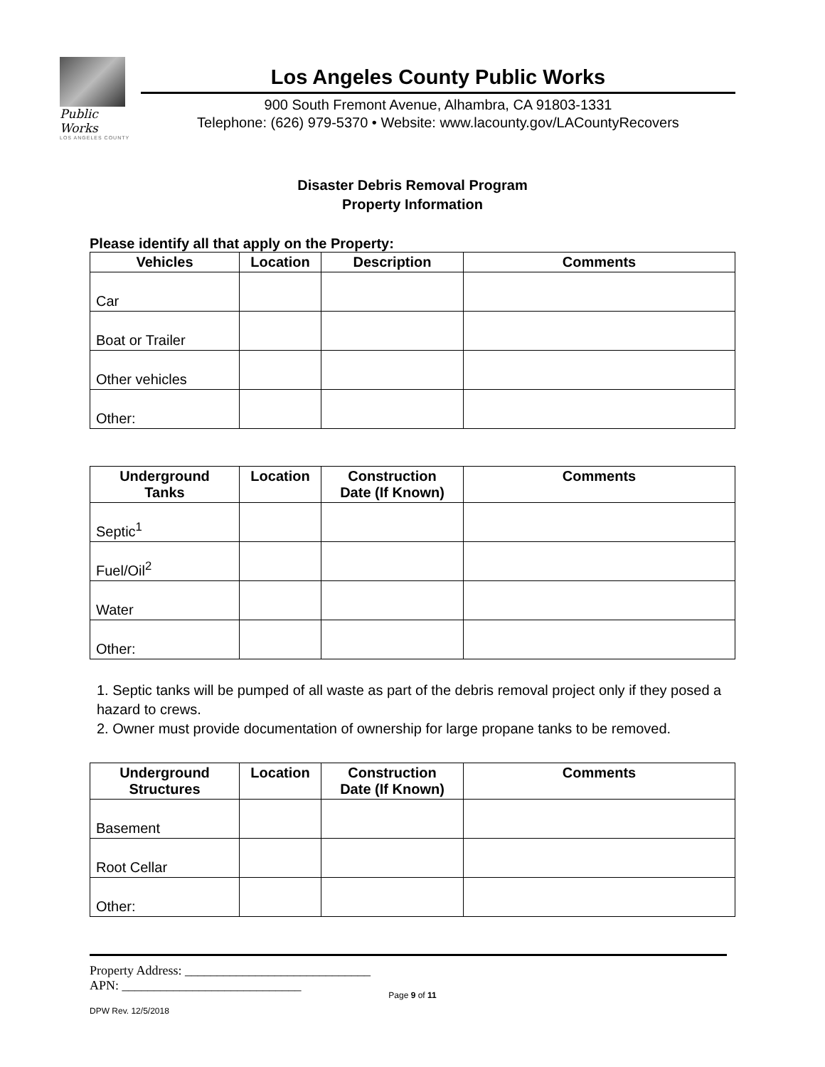Public Works
LOS ANGELES COUNTY
Los Angeles County Public Works
900 South Fremont Avenue, Alhambra, CA 91803-1331
Telephone: (626) 979-5370 • Website: www.lacounty.gov/LACountyRecovers
Disaster Debris Removal Program
Property Information
Please identify all that apply on the Property:
| Vehicles | Location | Description | Comments |
| --- | --- | --- | --- |
| Car | | | |
| Boat or Trailer | | | |
| Other vehicles | | | |
| Other: | | | |
| Underground Tanks | Location | Construction Date (If Known) | Comments |
| --- | --- | --- | --- |
| Septic<sup>1</sup> | | | |
| Fuel/Oil<sup>2</sup> | | | |
| Water | | | |
| Other: | | | |
1. Septic tanks will be pumped of all waste as part of the debris removal project only if they posed a hazard to crews.
2. Owner must provide documentation of ownership for large propane tanks to be removed.
| Underground Structures | Location | Construction Date (If Known) | Comments |
| --- | --- | --- | --- |
| Basement | | | |
| Root Cellar | | | |
| Other: | | | |
Property Address: _____________________________
APN: ____________________________
Page 9 of 11
DPW Rev. 12/5/2018